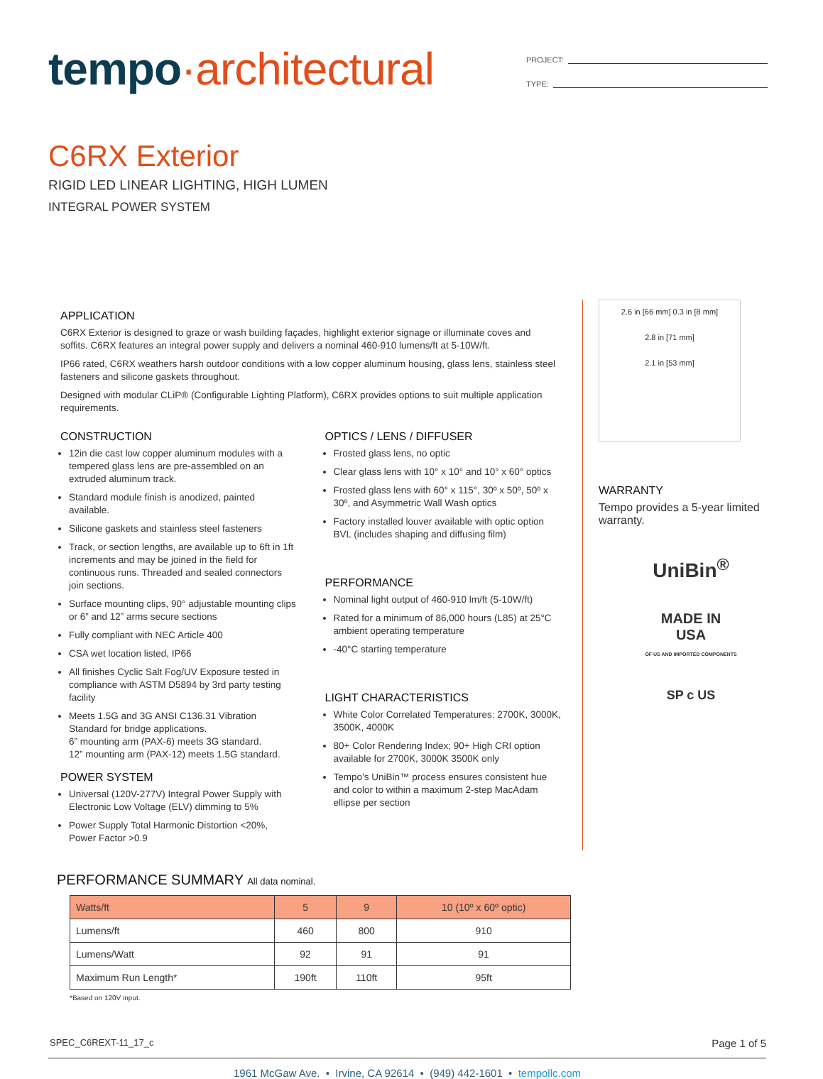tempo·architectural
PROJECT:
TYPE:
C6RX Exterior
RIGID LED LINEAR LIGHTING, HIGH LUMEN
INTEGRAL POWER SYSTEM
APPLICATION
C6RX Exterior is designed to graze or wash building façades, highlight exterior signage or illuminate coves and soffits. C6RX features an integral power supply and delivers a nominal 460-910 lumens/ft at 5-10W/ft.
IP66 rated, C6RX weathers harsh outdoor conditions with a low copper aluminum housing, glass lens, stainless steel fasteners and silicone gaskets throughout.
Designed with modular CLiP® (Configurable Lighting Platform), C6RX provides options to suit multiple application requirements.
CONSTRUCTION
12in die cast low copper aluminum modules with a tempered glass lens are pre-assembled on an extruded aluminum track.
Standard module finish is anodized, painted available.
Silicone gaskets and stainless steel fasteners
Track, or section lengths, are available up to 6ft in 1ft increments and may be joined in the field for continuous runs. Threaded and sealed connectors join sections.
Surface mounting clips, 90° adjustable mounting clips or 6” and 12” arms secure sections
Fully compliant with NEC Article 400
CSA wet location listed, IP66
All finishes Cyclic Salt Fog/UV Exposure tested in compliance with ASTM D5894 by 3rd party testing facility
Meets 1.5G and 3G ANSI C136.31 Vibration Standard for bridge applications.
6” mounting arm (PAX-6) meets 3G standard.
12” mounting arm (PAX-12) meets 1.5G standard.
POWER SYSTEM
Universal (120V-277V) Integral Power Supply with Electronic Low Voltage (ELV) dimming to 5%
Power Supply Total Harmonic Distortion <20%, Power Factor >0.9
OPTICS / LENS / DIFFUSER
Frosted glass lens, no optic
Clear glass lens with 10° x 10° and 10° x 60° optics
Frosted glass lens with 60° x 115°, 30º x 50º, 50º x 30º, and Asymmetric Wall Wash optics
Factory installed louver available with optic option BVL (includes shaping and diffusing film)
PERFORMANCE
Nominal light output of 460-910 lm/ft (5-10W/ft)
Rated for a minimum of 86,000 hours (L85) at 25°C ambient operating temperature
-40°C starting temperature
LIGHT CHARACTERISTICS
White Color Correlated Temperatures: 2700K, 3000K, 3500K, 4000K
80+ Color Rendering Index; 90+ High CRI option available for 2700K, 3000K 3500K only
Tempo’s UniBin™ process ensures consistent hue and color to within a maximum 2-step MacAdam ellipse per section
2.6 in [66 mm] 0.3 in [8 mm]
2.8 in [71 mm]
2.1 in [53 mm]
WARRANTY
Tempo provides a 5-year limited warranty.
UniBin<sup>®</sup>
MADE IN
USA
OF US AND IMPORTED COMPONENTS
SP c US
PERFORMANCE SUMMARY All data nominal.
| Watts/ft | 5 | 9 | 10 (10º x 60º optic) |
| --- | --- | --- | --- |
| Lumens/ft | 460 | 800 | 910 |
| Lumens/Watt | 92 | 91 | 91 |
| Maximum Run Length* | 190ft | 110ft | 95ft |
*Based on 120V input.
SPEC_C6REXT-11_17_c Page 1 of 5
1961 McGaw Ave. • Irvine, CA 92614 • (949) 442-1601 • tempollc.com